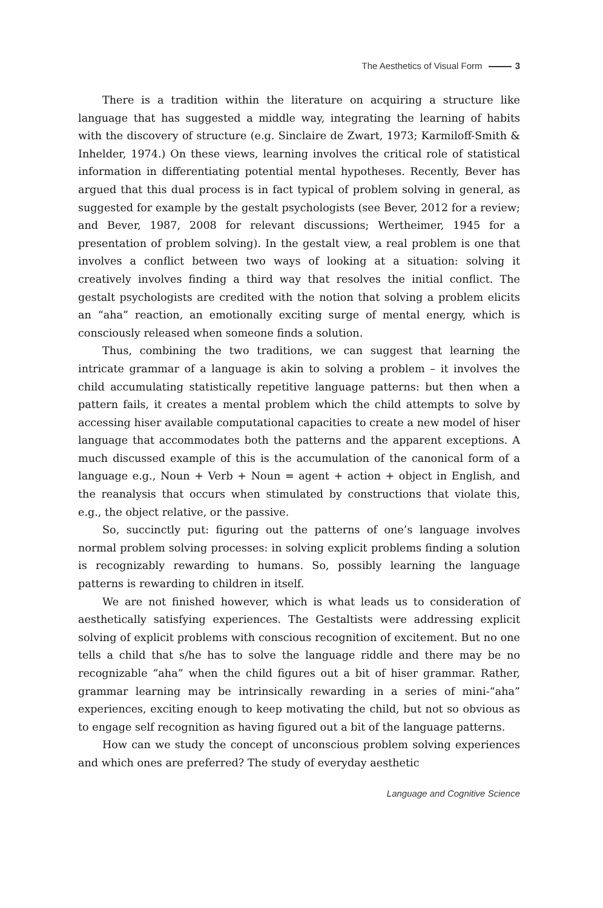The Aesthetics of Visual Form 3
There is a tradition within the literature on acquiring a structure like language that has suggested a middle way, integrating the learning of habits with the discovery of structure (e.g. Sinclaire de Zwart, 1973; Karmiloff-Smith & Inhelder, 1974.) On these views, learning involves the critical role of statistical information in differentiating potential mental hypotheses. Recently, Bever has argued that this dual process is in fact typical of problem solving in general, as suggested for example by the gestalt psychologists (see Bever, 2012 for a review; and Bever, 1987, 2008 for relevant discussions; Wertheimer, 1945 for a presentation of problem solving). In the gestalt view, a real problem is one that involves a conflict between two ways of looking at a situation: solving it creatively involves finding a third way that resolves the initial conflict. The gestalt psychologists are credited with the notion that solving a problem elicits an “aha” reaction, an emotionally exciting surge of mental energy, which is consciously released when someone finds a solution.
Thus, combining the two traditions, we can suggest that learning the intricate grammar of a language is akin to solving a problem – it involves the child accumulating statistically repetitive language patterns: but then when a pattern fails, it creates a mental problem which the child attempts to solve by accessing hiser available computational capacities to create a new model of hiser language that accommodates both the patterns and the apparent exceptions. A much discussed example of this is the accumulation of the canonical form of a language e.g., Noun + Verb + Noun = agent + action + object in English, and the reanalysis that occurs when stimulated by constructions that violate this, e.g., the object relative, or the passive.
So, succinctly put: figuring out the patterns of one’s language involves normal problem solving processes: in solving explicit problems finding a solution is recognizably rewarding to humans. So, possibly learning the language patterns is rewarding to children in itself.
We are not finished however, which is what leads us to consideration of aesthetically satisfying experiences. The Gestaltists were addressing explicit solving of explicit problems with conscious recognition of excitement. But no one tells a child that s/he has to solve the language riddle and there may be no recognizable “aha” when the child figures out a bit of hiser grammar. Rather, grammar learning may be intrinsically rewarding in a series of mini-“aha” experiences, exciting enough to keep motivating the child, but not so obvious as to engage self recognition as having figured out a bit of the language patterns.
How can we study the concept of unconscious problem solving experiences and which ones are preferred? The study of everyday aesthetic
Language and Cognitive Science